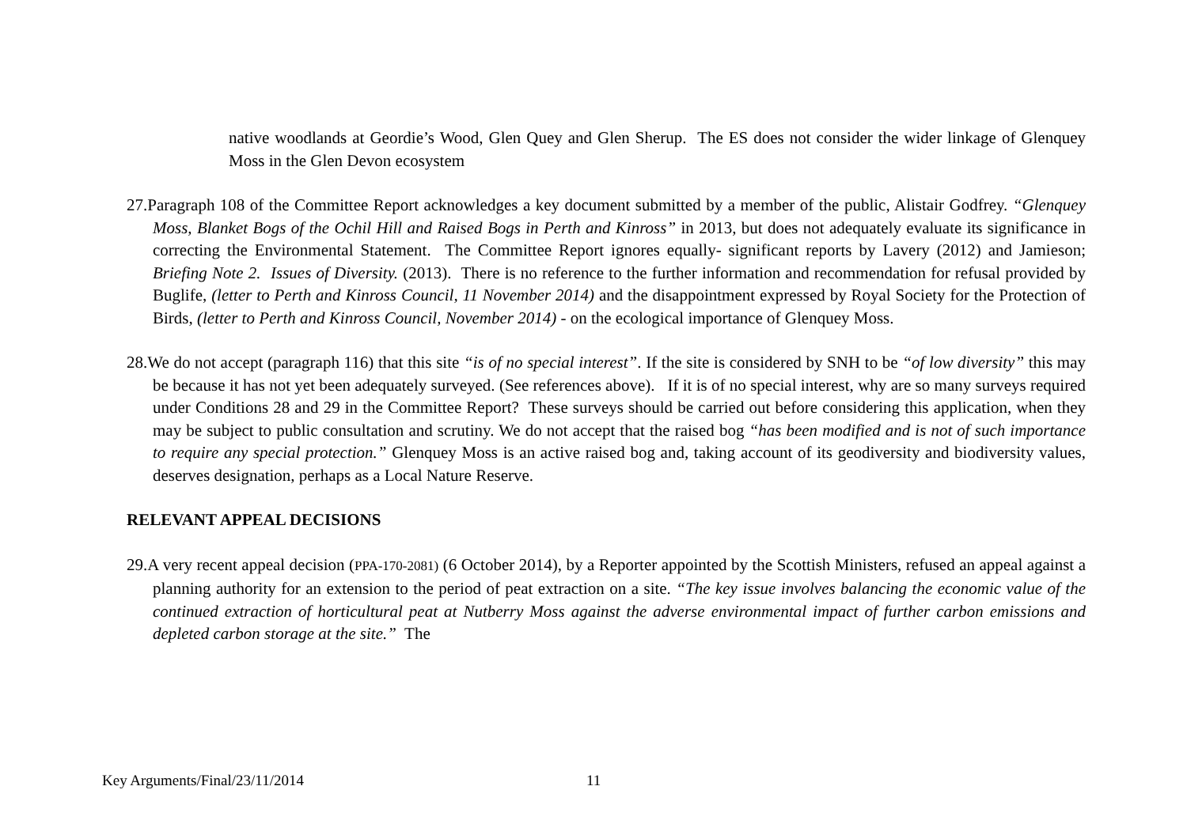native woodlands at Geordie’s Wood, Glen Quey and Glen Sherup. The ES does not consider the wider linkage of Glenquey Moss in the Glen Devon ecosystem
27.Paragraph 108 of the Committee Report acknowledges a key document submitted by a member of the public, Alistair Godfrey. “Glenquey Moss, Blanket Bogs of the Ochil Hill and Raised Bogs in Perth and Kinross” in 2013, but does not adequately evaluate its significance in correcting the Environmental Statement. The Committee Report ignores equally- significant reports by Lavery (2012) and Jamieson; Briefing Note 2. Issues of Diversity. (2013). There is no reference to the further information and recommendation for refusal provided by Buglife, (letter to Perth and Kinross Council, 11 November 2014) and the disappointment expressed by Royal Society for the Protection of Birds, (letter to Perth and Kinross Council, November 2014) - on the ecological importance of Glenquey Moss.
28.We do not accept (paragraph 116) that this site “is of no special interest”. If the site is considered by SNH to be “of low diversity” this may be because it has not yet been adequately surveyed. (See references above). If it is of no special interest, why are so many surveys required under Conditions 28 and 29 in the Committee Report? These surveys should be carried out before considering this application, when they may be subject to public consultation and scrutiny. We do not accept that the raised bog “has been modified and is not of such importance to require any special protection.” Glenquey Moss is an active raised bog and, taking account of its geodiversity and biodiversity values, deserves designation, perhaps as a Local Nature Reserve.
RELEVANT APPEAL DECISIONS
29.A very recent appeal decision (PPA-170-2081) (6 October 2014), by a Reporter appointed by the Scottish Ministers, refused an appeal against a planning authority for an extension to the period of peat extraction on a site. “The key issue involves balancing the economic value of the continued extraction of horticultural peat at Nutberry Moss against the adverse environmental impact of further carbon emissions and depleted carbon storage at the site.” The
Key Arguments/Final/23/11/2014 11